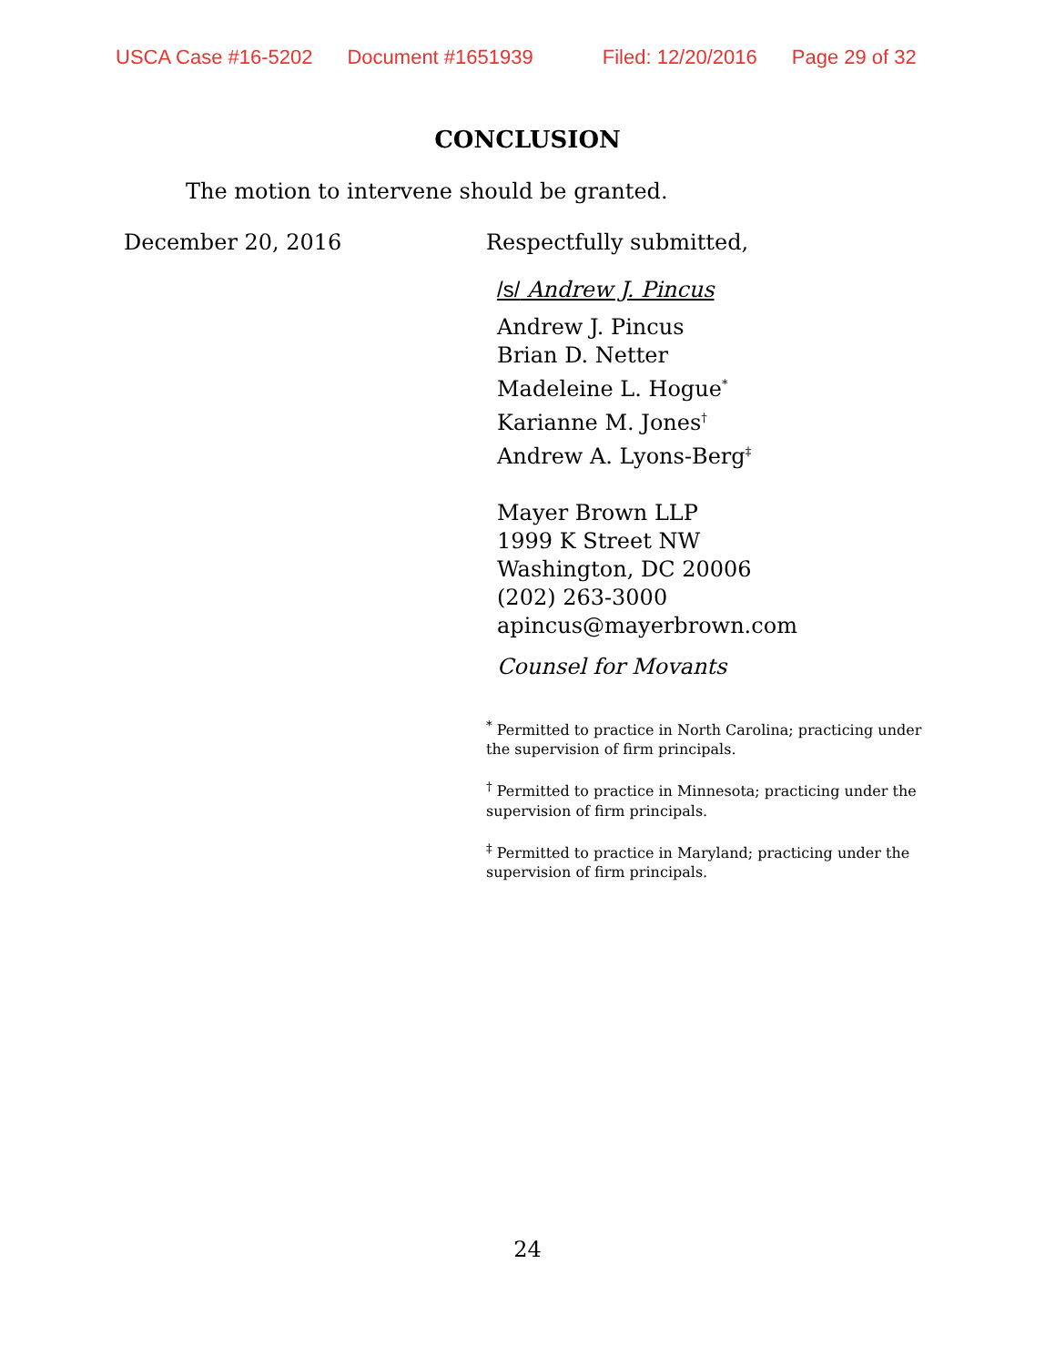USCA Case #16-5202 Document #1651939 Filed: 12/20/2016 Page 29 of 32
CONCLUSION
The motion to intervene should be granted.
December 20, 2016 Respectfully submitted,
/s/ Andrew J. Pincus
Andrew J. Pincus
Brian D. Netter
Madeleine L. Hogue<sup>*</sup>
Karianne M. Jones<sup>†</sup>
Andrew A. Lyons-Berg<sup>‡</sup>
Mayer Brown LLP
1999 K Street NW
Washington, DC 20006
(202) 263-3000
apincus@mayerbrown.com
Counsel for Movants
<sup>*</sup> Permitted to practice in North Carolina; practicing under the supervision of firm principals.
<sup>†</sup> Permitted to practice in Minnesota; practicing under the supervision of firm principals.
<sup>‡</sup> Permitted to practice in Maryland; practicing under the supervision of firm principals.
24